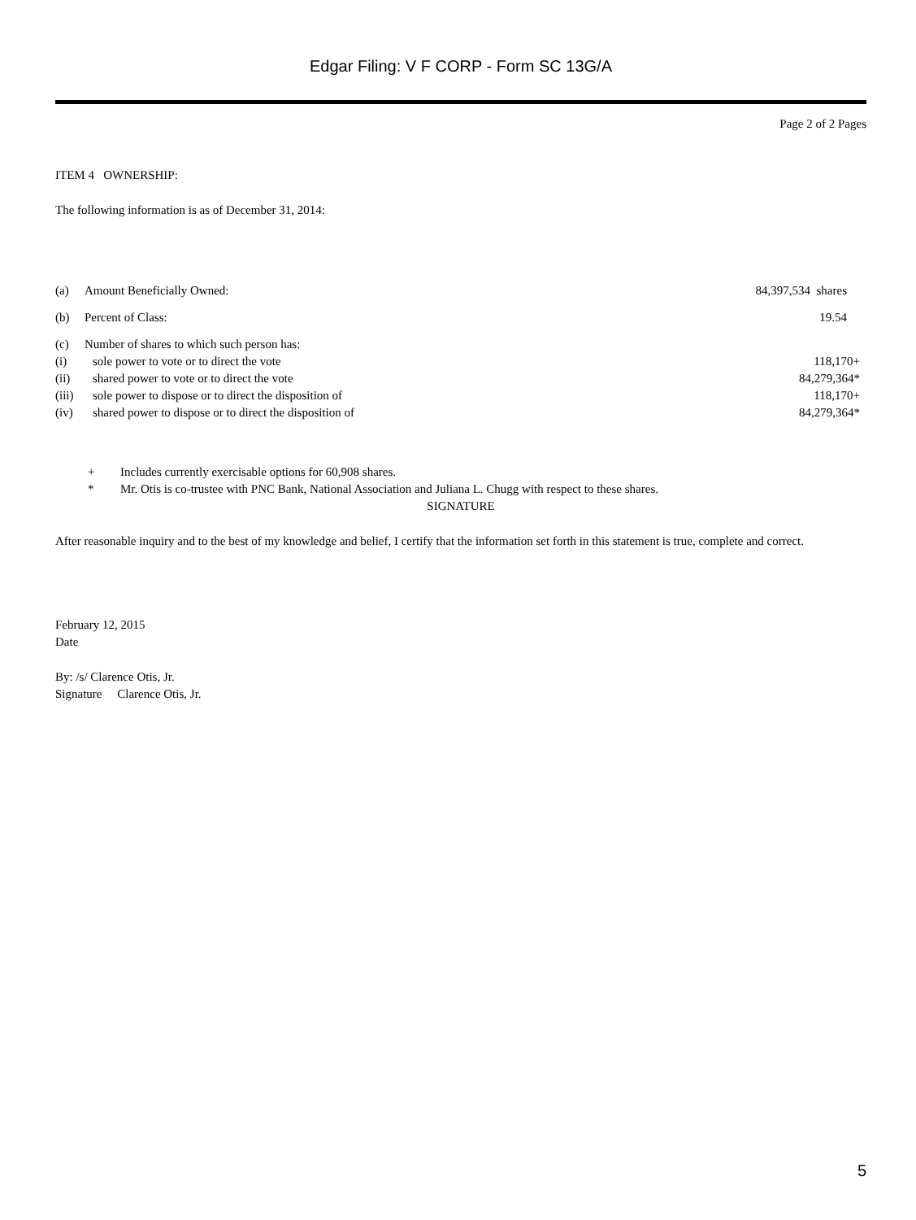Edgar Filing: V F CORP - Form SC 13G/A
Page 2 of 2 Pages
ITEM 4 OWNERSHIP:
The following information is as of December 31, 2014:
| (a) | Amount Beneficially Owned: | 84,397,534 shares |
| (b) | Percent of Class: | 19.54 |
| (c) | Number of shares to which such person has: | |
| (i) | sole power to vote or to direct the vote | 118,170+ |
| (ii) | shared power to vote or to direct the vote | 84,279,364* |
| (iii) | sole power to dispose or to direct the disposition of | 118,170+ |
| (iv) | shared power to dispose or to direct the disposition of | 84,279,364* |
| + | Includes currently exercisable options for 60,908 shares. |
| * | Mr. Otis is co-trustee with PNC Bank, National Association and Juliana L. Chugg with respect to these shares. |
SIGNATURE
After reasonable inquiry and to the best of my knowledge and belief, I certify that the information set forth in this statement is true, complete and correct.
February 12, 2015
Date
By: /s/ Clarence Otis, Jr.
Signature Clarence Otis, Jr.
5